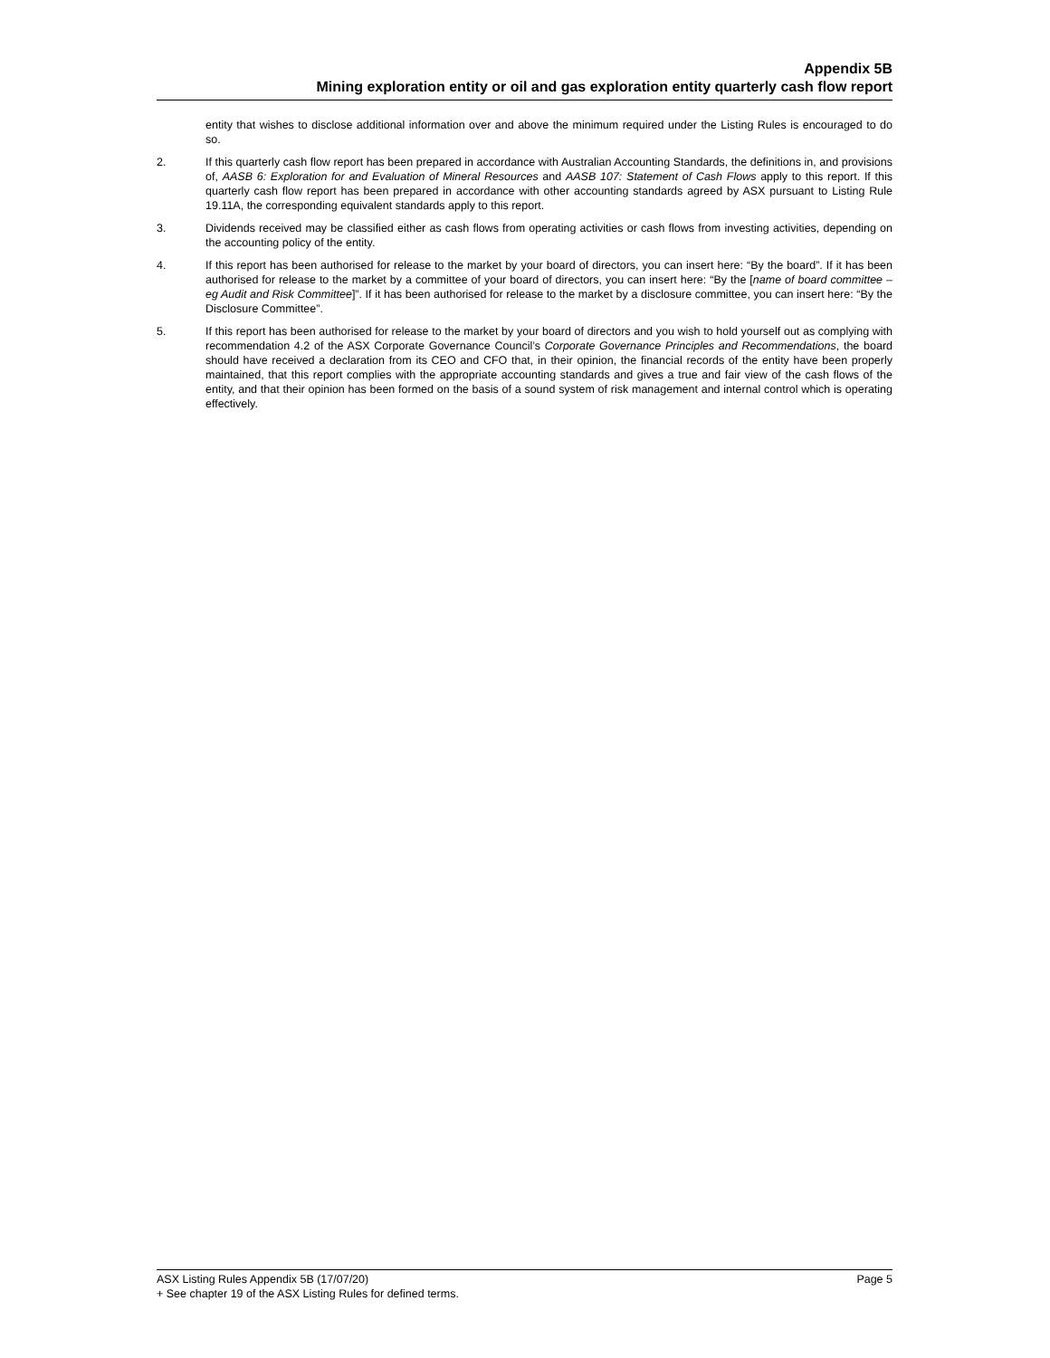Appendix 5B
Mining exploration entity or oil and gas exploration entity quarterly cash flow report
entity that wishes to disclose additional information over and above the minimum required under the Listing Rules is encouraged to do so.
2. If this quarterly cash flow report has been prepared in accordance with Australian Accounting Standards, the definitions in, and provisions of, AASB 6: Exploration for and Evaluation of Mineral Resources and AASB 107: Statement of Cash Flows apply to this report. If this quarterly cash flow report has been prepared in accordance with other accounting standards agreed by ASX pursuant to Listing Rule 19.11A, the corresponding equivalent standards apply to this report.
3. Dividends received may be classified either as cash flows from operating activities or cash flows from investing activities, depending on the accounting policy of the entity.
4. If this report has been authorised for release to the market by your board of directors, you can insert here: “By the board”. If it has been authorised for release to the market by a committee of your board of directors, you can insert here: “By the [name of board committee – eg Audit and Risk Committee]”. If it has been authorised for release to the market by a disclosure committee, you can insert here: “By the Disclosure Committee”.
5. If this report has been authorised for release to the market by your board of directors and you wish to hold yourself out as complying with recommendation 4.2 of the ASX Corporate Governance Council’s Corporate Governance Principles and Recommendations, the board should have received a declaration from its CEO and CFO that, in their opinion, the financial records of the entity have been properly maintained, that this report complies with the appropriate accounting standards and gives a true and fair view of the cash flows of the entity, and that their opinion has been formed on the basis of a sound system of risk management and internal control which is operating effectively.
ASX Listing Rules Appendix 5B (17/07/20) Page 5
+ See chapter 19 of the ASX Listing Rules for defined terms.